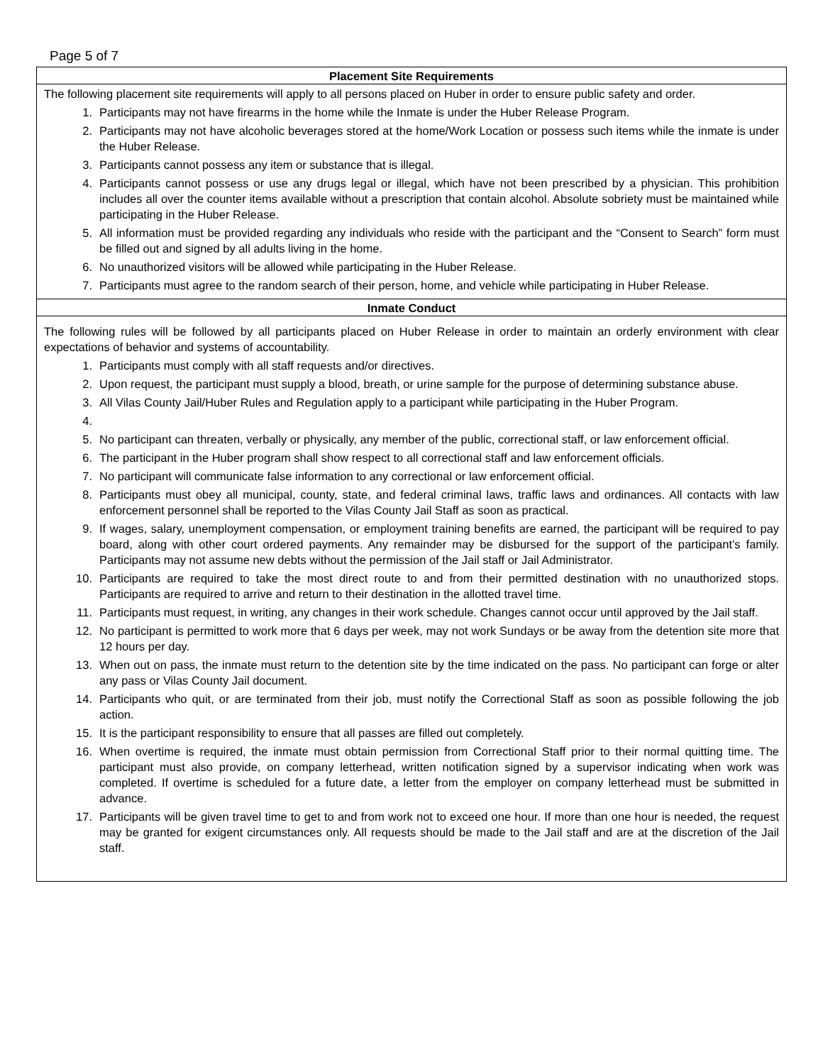Page 5 of 7
Placement Site Requirements
The following placement site requirements will apply to all persons placed on Huber in order to ensure public safety and order.
1. Participants may not have firearms in the home while the Inmate is under the Huber Release Program.
2. Participants may not have alcoholic beverages stored at the home/Work Location or possess such items while the inmate is under the Huber Release.
3. Participants cannot possess any item or substance that is illegal.
4. Participants cannot possess or use any drugs legal or illegal, which have not been prescribed by a physician. This prohibition includes all over the counter items available without a prescription that contain alcohol. Absolute sobriety must be maintained while participating in the Huber Release.
5. All information must be provided regarding any individuals who reside with the participant and the “Consent to Search” form must be filled out and signed by all adults living in the home.
6. No unauthorized visitors will be allowed while participating in the Huber Release.
7. Participants must agree to the random search of their person, home, and vehicle while participating in Huber Release.
Inmate Conduct
The following rules will be followed by all participants placed on Huber Release in order to maintain an orderly environment with clear expectations of behavior and systems of accountability.
1. Participants must comply with all staff requests and/or directives.
2. Upon request, the participant must supply a blood, breath, or urine sample for the purpose of determining substance abuse.
3. All Vilas County Jail/Huber Rules and Regulation apply to a participant while participating in the Huber Program.
4.
5. No participant can threaten, verbally or physically, any member of the public, correctional staff, or law enforcement official.
6. The participant in the Huber program shall show respect to all correctional staff and law enforcement officials.
7. No participant will communicate false information to any correctional or law enforcement official.
8. Participants must obey all municipal, county, state, and federal criminal laws, traffic laws and ordinances. All contacts with law enforcement personnel shall be reported to the Vilas County Jail Staff as soon as practical.
9. If wages, salary, unemployment compensation, or employment training benefits are earned, the participant will be required to pay board, along with other court ordered payments. Any remainder may be disbursed for the support of the participant’s family. Participants may not assume new debts without the permission of the Jail staff or Jail Administrator.
10. Participants are required to take the most direct route to and from their permitted destination with no unauthorized stops. Participants are required to arrive and return to their destination in the allotted travel time.
11. Participants must request, in writing, any changes in their work schedule. Changes cannot occur until approved by the Jail staff.
12. No participant is permitted to work more that 6 days per week, may not work Sundays or be away from the detention site more that 12 hours per day.
13. When out on pass, the inmate must return to the detention site by the time indicated on the pass. No participant can forge or alter any pass or Vilas County Jail document.
14. Participants who quit, or are terminated from their job, must notify the Correctional Staff as soon as possible following the job action.
15. It is the participant responsibility to ensure that all passes are filled out completely.
16. When overtime is required, the inmate must obtain permission from Correctional Staff prior to their normal quitting time. The participant must also provide, on company letterhead, written notification signed by a supervisor indicating when work was completed. If overtime is scheduled for a future date, a letter from the employer on company letterhead must be submitted in advance.
17. Participants will be given travel time to get to and from work not to exceed one hour. If more than one hour is needed, the request may be granted for exigent circumstances only. All requests should be made to the Jail staff and are at the discretion of the Jail staff.